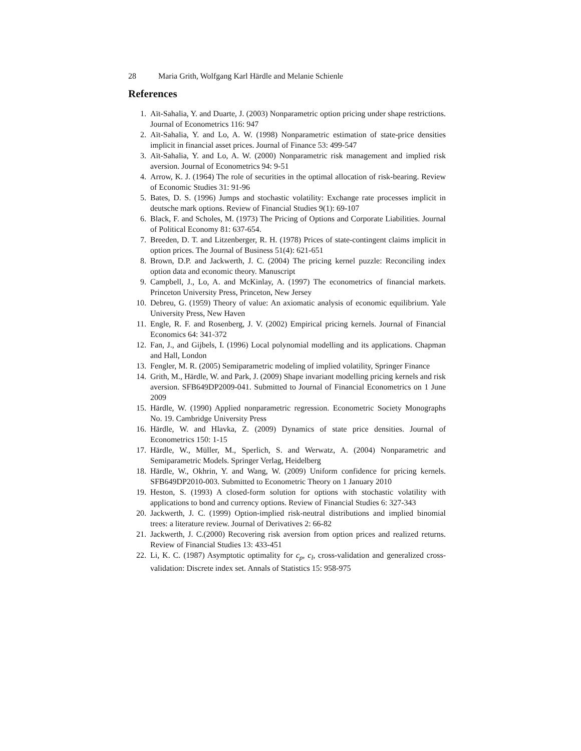28 Maria Grith, Wolfgang Karl Härdle and Melanie Schienle
References
1. Aït-Sahalia, Y. and Duarte, J. (2003) Nonparametric option pricing under shape restrictions. Journal of Econometrics 116: 947
2. Aït-Sahalia, Y. and Lo, A. W. (1998) Nonparametric estimation of state-price densities implicit in financial asset prices. Journal of Finance 53: 499-547
3. Aït-Sahalia, Y. and Lo, A. W. (2000) Nonparametric risk management and implied risk aversion. Journal of Econometrics 94: 9-51
4. Arrow, K. J. (1964) The role of securities in the optimal allocation of risk-bearing. Review of Economic Studies 31: 91-96
5. Bates, D. S. (1996) Jumps and stochastic volatility: Exchange rate processes implicit in deutsche mark options. Review of Financial Studies 9(1): 69-107
6. Black, F. and Scholes, M. (1973) The Pricing of Options and Corporate Liabilities. Journal of Political Economy 81: 637-654.
7. Breeden, D. T. and Litzenberger, R. H. (1978) Prices of state-contingent claims implicit in option prices. The Journal of Business 51(4): 621-651
8. Brown, D.P. and Jackwerth, J. C. (2004) The pricing kernel puzzle: Reconciling index option data and economic theory. Manuscript
9. Campbell, J., Lo, A. and McKinlay, A. (1997) The econometrics of financial markets. Princeton University Press, Princeton, New Jersey
10. Debreu, G. (1959) Theory of value: An axiomatic analysis of economic equilibrium. Yale University Press, New Haven
11. Engle, R. F. and Rosenberg, J. V. (2002) Empirical pricing kernels. Journal of Financial Economics 64: 341-372
12. Fan, J., and Gijbels, I. (1996) Local polynomial modelling and its applications. Chapman and Hall, London
13. Fengler, M. R. (2005) Semiparametric modeling of implied volatility, Springer Finance
14. Grith, M., Härdle, W. and Park, J. (2009) Shape invariant modelling pricing kernels and risk aversion. SFB649DP2009-041. Submitted to Journal of Financial Econometrics on 1 June 2009
15. Härdle, W. (1990) Applied nonparametric regression. Econometric Society Monographs No. 19. Cambridge University Press
16. Härdle, W. and Hlavka, Z. (2009) Dynamics of state price densities. Journal of Econometrics 150: 1-15
17. Härdle, W., Müller, M., Sperlich, S. and Werwatz, A. (2004) Nonparametric and Semiparametric Models. Springer Verlag, Heidelberg
18. Härdle, W., Okhrin, Y. and Wang, W. (2009) Uniform confidence for pricing kernels. SFB649DP2010-003. Submitted to Econometric Theory on 1 January 2010
19. Heston, S. (1993) A closed-form solution for options with stochastic volatility with applications to bond and currency options. Review of Financial Studies 6: 327-343
20. Jackwerth, J. C. (1999) Option-implied risk-neutral distributions and implied binomial trees: a literature review. Journal of Derivatives 2: 66-82
21. Jackwerth, J. C.(2000) Recovering risk aversion from option prices and realized returns. Review of Financial Studies 13: 433-451
22. Li, K. C. (1987) Asymptotic optimality for c<sub>p</sub>, c<sub>l</sub>, cross-validation and generalized cross-validation: Discrete index set. Annals of Statistics 15: 958-975